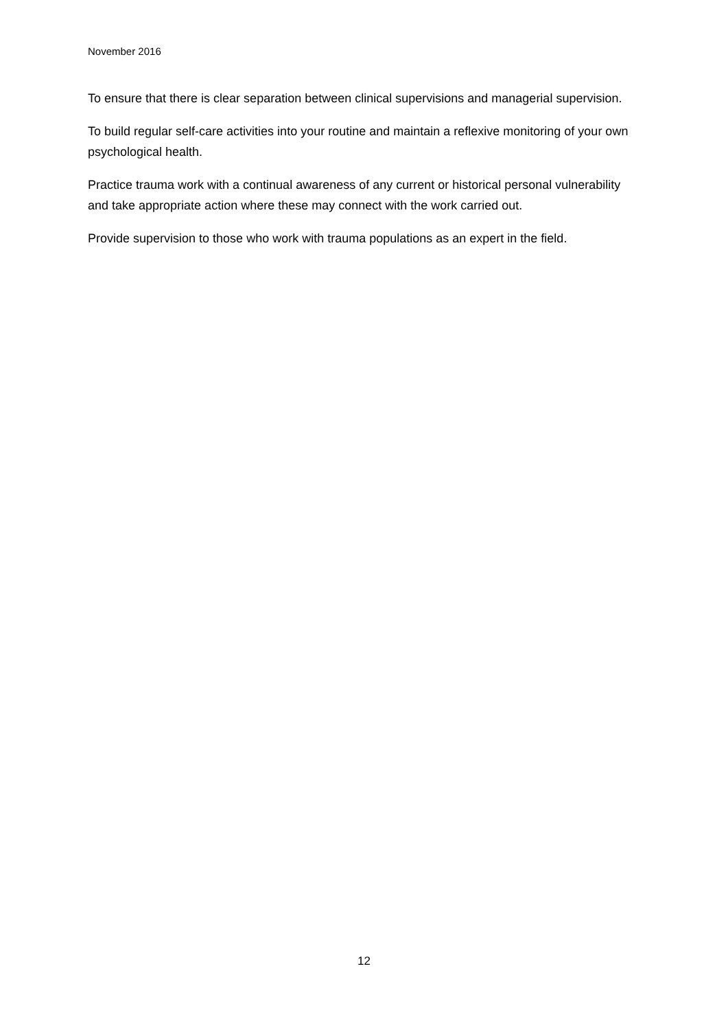November 2016
To ensure that there is clear separation between clinical supervisions and managerial supervision.
To build regular self-care activities into your routine and maintain a reflexive monitoring of your own psychological health.
Practice trauma work with a continual awareness of any current or historical personal vulnerability and take appropriate action where these may connect with the work carried out.
Provide supervision to those who work with trauma populations as an expert in the field.
12